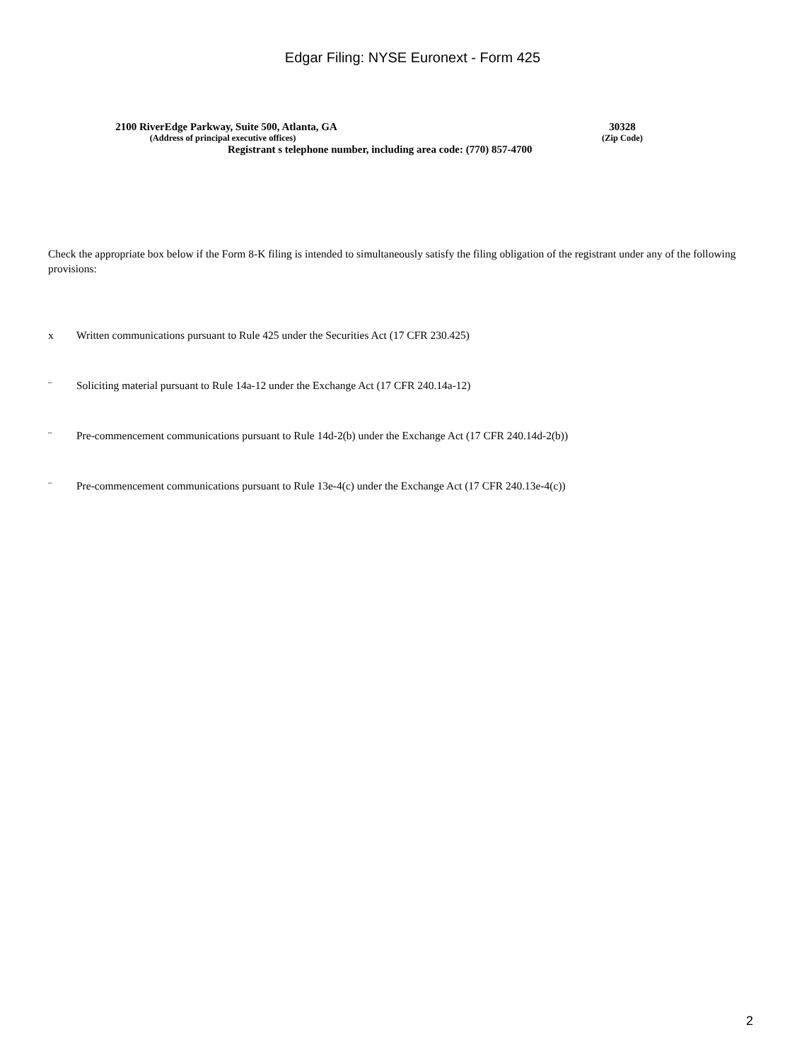Edgar Filing: NYSE Euronext - Form 425
2100 RiverEdge Parkway, Suite 500, Atlanta, GA
(Address of principal executive offices)
30328
(Zip Code)
Registrant s telephone number, including area code: (770) 857-4700
Check the appropriate box below if the Form 8-K filing is intended to simultaneously satisfy the filing obligation of the registrant under any of the following provisions:
x Written communications pursuant to Rule 425 under the Securities Act (17 CFR 230.425)
¨ Soliciting material pursuant to Rule 14a-12 under the Exchange Act (17 CFR 240.14a-12)
¨ Pre-commencement communications pursuant to Rule 14d-2(b) under the Exchange Act (17 CFR 240.14d-2(b))
¨ Pre-commencement communications pursuant to Rule 13e-4(c) under the Exchange Act (17 CFR 240.13e-4(c))
2